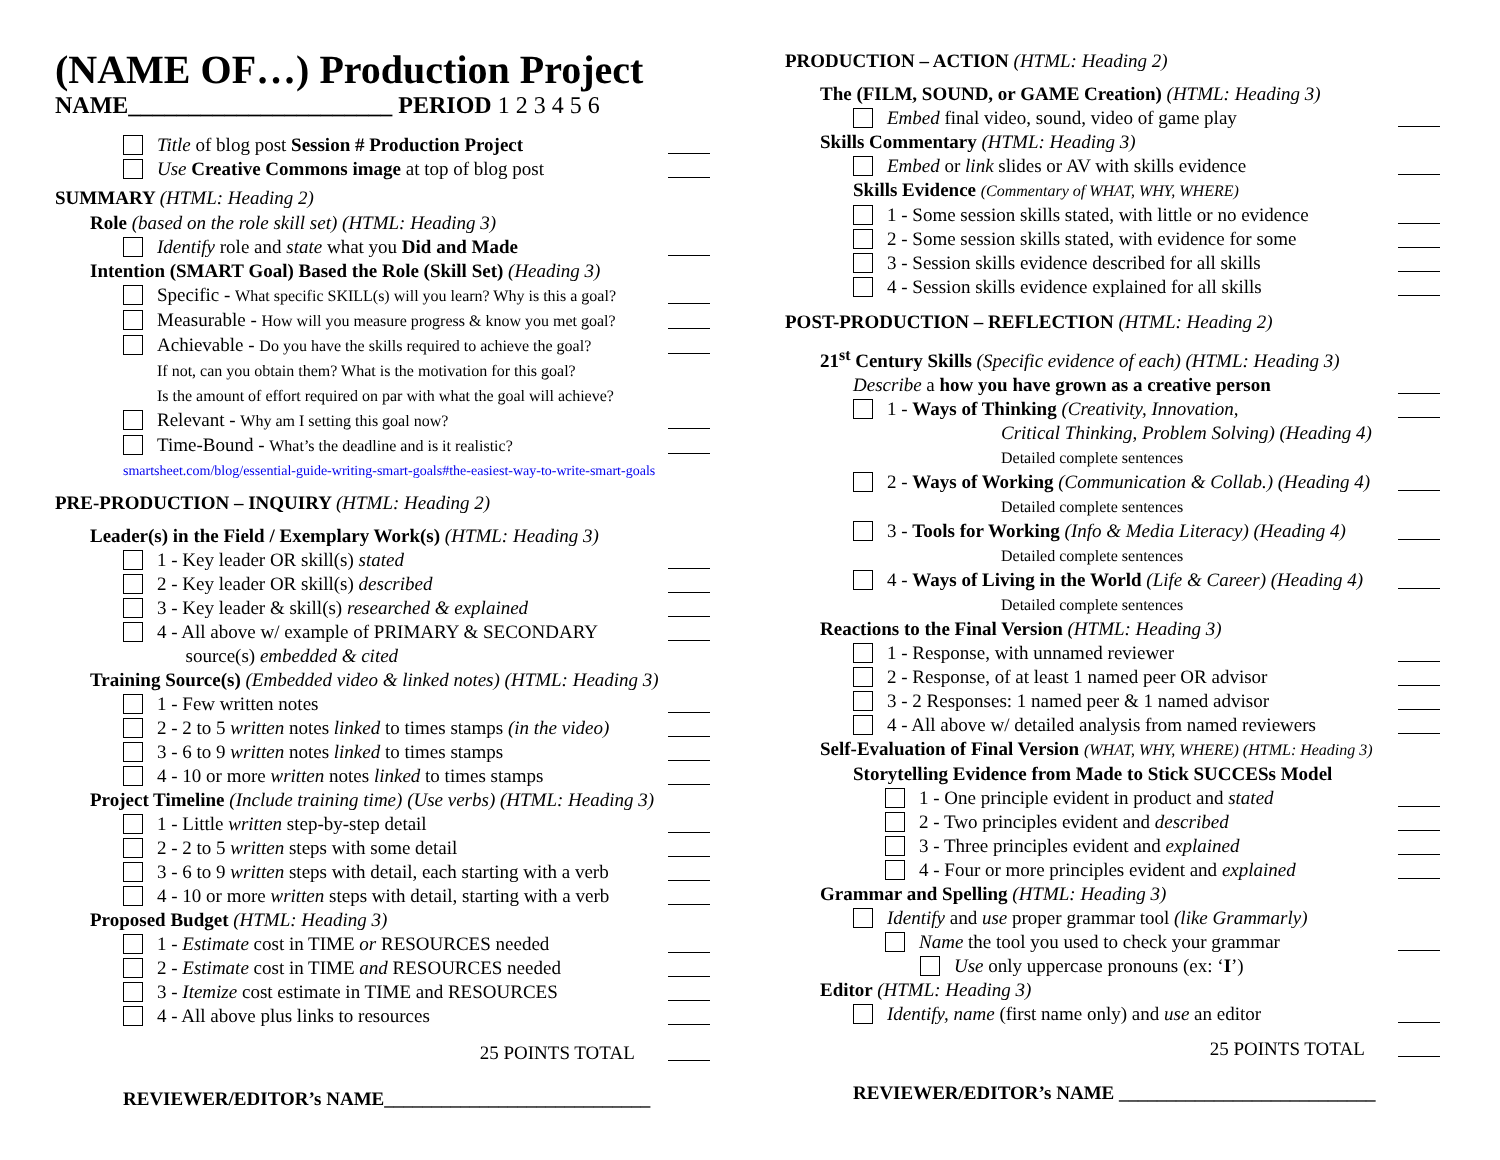(NAME OF…) Production Project
NAME______________________ PERIOD 1 2 3 4 5 6
Title of blog post Session # Production Project
Use Creative Commons image at top of blog post
SUMMARY (HTML: Heading 2)
Role (based on the role skill set) (HTML: Heading 3)
Identify role and state what you Did and Made
Intention (SMART Goal) Based the Role (Skill Set) (Heading 3)
Specific - What specific SKILL(s) will you learn? Why is this a goal?
Measurable - How will you measure progress & know you met goal?
Achievable - Do you have the skills required to achieve the goal?
If not, can you obtain them? What is the motivation for this goal?
Is the amount of effort required on par with what the goal will achieve?
Relevant - Why am I setting this goal now?
Time-Bound - What’s the deadline and is it realistic?
smartsheet.com/blog/essential-guide-writing-smart-goals#the-easiest-way-to-write-smart-goals
PRE-PRODUCTION – INQUIRY (HTML: Heading 2)
Leader(s) in the Field / Exemplary Work(s) (HTML: Heading 3)
1 - Key leader OR skill(s) stated
2 - Key leader OR skill(s) described
3 - Key leader & skill(s) researched & explained
4 - All above w/ example of PRIMARY & SECONDARY
source(s) embedded & cited
Training Source(s) (Embedded video & linked notes) (HTML: Heading 3)
1 - Few written notes
2 - 2 to 5 written notes linked to times stamps (in the video)
3 - 6 to 9 written notes linked to times stamps
4 - 10 or more written notes linked to times stamps
Project Timeline (Include training time) (Use verbs) (HTML: Heading 3)
1 - Little written step-by-step detail
2 - 2 to 5 written steps with some detail
3 - 6 to 9 written steps with detail, each starting with a verb
4 - 10 or more written steps with detail, starting with a verb
Proposed Budget (HTML: Heading 3)
1 - Estimate cost in TIME or RESOURCES needed
2 - Estimate cost in TIME and RESOURCES needed
3 - Itemize cost estimate in TIME and RESOURCES
4 - All above plus links to resources
25 POINTS TOTAL
REVIEWER/EDITOR’s NAME____________________________
PRODUCTION – ACTION (HTML: Heading 2)
The (FILM, SOUND, or GAME Creation) (HTML: Heading 3)
Embed final video, sound, video of game play
Skills Commentary (HTML: Heading 3)
Embed or link slides or AV with skills evidence
Skills Evidence (Commentary of WHAT, WHY, WHERE)
1 - Some session skills stated, with little or no evidence
2 - Some session skills stated, with evidence for some
3 - Session skills evidence described for all skills
4 - Session skills evidence explained for all skills
POST-PRODUCTION – REFLECTION (HTML: Heading 2)
21<sup>st</sup> Century Skills (Specific evidence of each) (HTML: Heading 3)
Describe a how you have grown as a creative person
1 - Ways of Thinking (Creativity, Innovation,
Critical Thinking, Problem Solving) (Heading 4)
Detailed complete sentences
2 - Ways of Working (Communication & Collab.) (Heading 4)
Detailed complete sentences
3 - Tools for Working (Info & Media Literacy) (Heading 4)
Detailed complete sentences
4 - Ways of Living in the World (Life & Career) (Heading 4)
Detailed complete sentences
Reactions to the Final Version (HTML: Heading 3)
1 - Response, with unnamed reviewer
2 - Response, of at least 1 named peer OR advisor
3 - 2 Responses: 1 named peer & 1 named advisor
4 - All above w/ detailed analysis from named reviewers
Self-Evaluation of Final Version (WHAT, WHY, WHERE) (HTML: Heading 3)
Storytelling Evidence from Made to Stick SUCCESs Model
1 - One principle evident in product and stated
2 - Two principles evident and described
3 - Three principles evident and explained
4 - Four or more principles evident and explained
Grammar and Spelling (HTML: Heading 3)
Identify and use proper grammar tool (like Grammarly)
Name the tool you used to check your grammar
Use only uppercase pronouns (ex: ‘I’)
Editor (HTML: Heading 3)
Identify, name (first name only) and use an editor
25 POINTS TOTAL
REVIEWER/EDITOR’s NAME ___________________________